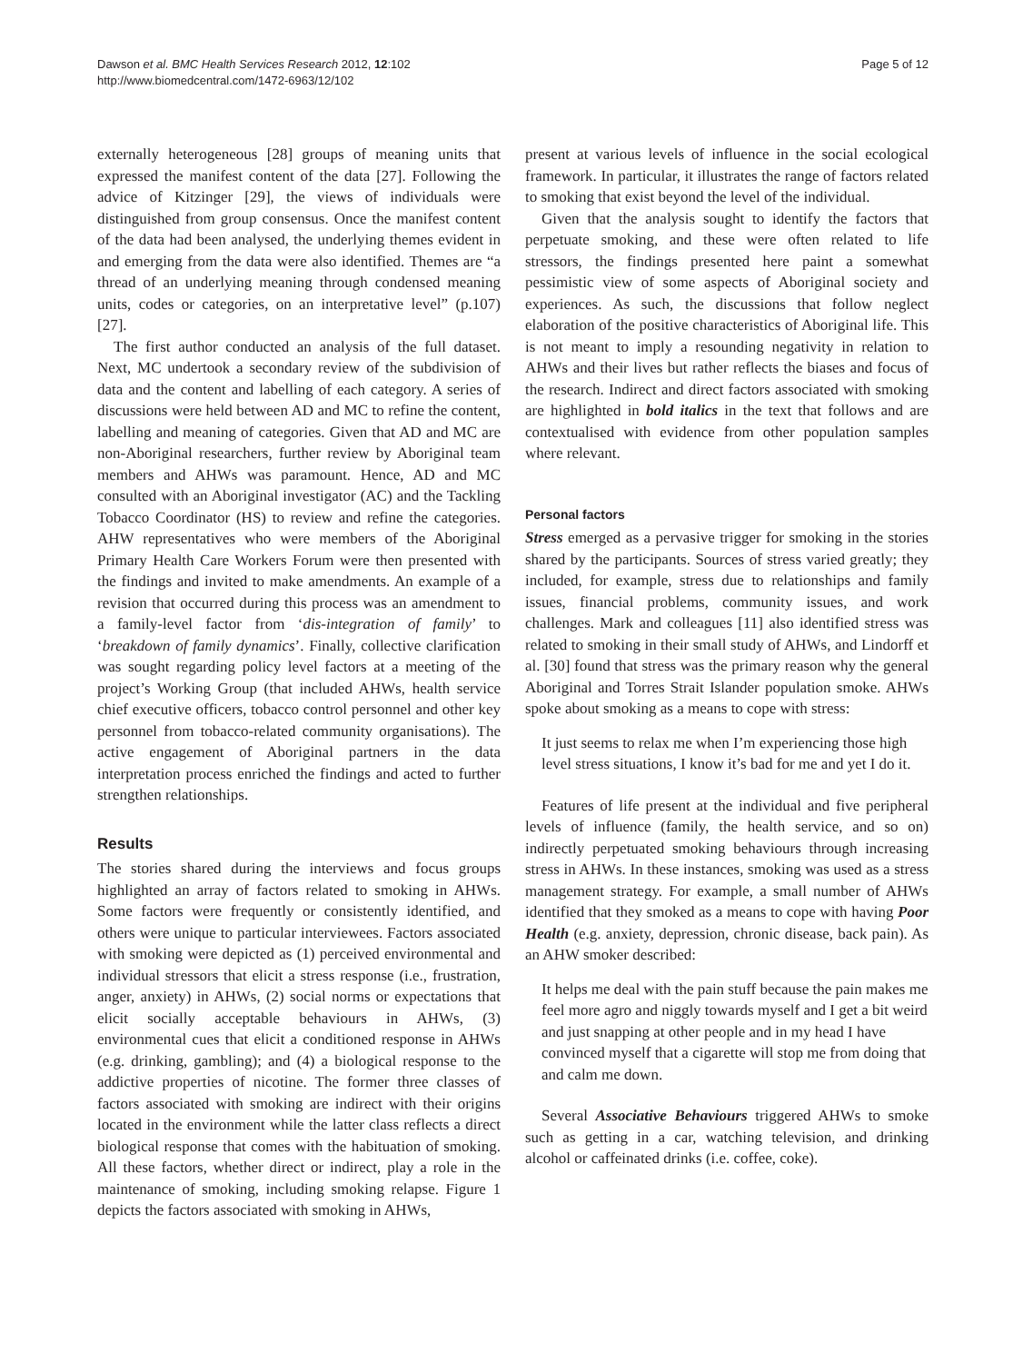Dawson et al. BMC Health Services Research 2012, 12:102
http://www.biomedcentral.com/1472-6963/12/102
Page 5 of 12
externally heterogeneous [28] groups of meaning units that expressed the manifest content of the data [27]. Following the advice of Kitzinger [29], the views of individuals were distinguished from group consensus. Once the manifest content of the data had been analysed, the underlying themes evident in and emerging from the data were also identified. Themes are “a thread of an underlying meaning through condensed meaning units, codes or categories, on an interpretative level” (p.107) [27].
The first author conducted an analysis of the full dataset. Next, MC undertook a secondary review of the subdivision of data and the content and labelling of each category. A series of discussions were held between AD and MC to refine the content, labelling and meaning of categories. Given that AD and MC are non-Aboriginal researchers, further review by Aboriginal team members and AHWs was paramount. Hence, AD and MC consulted with an Aboriginal investigator (AC) and the Tackling Tobacco Coordinator (HS) to review and refine the categories. AHW representatives who were members of the Aboriginal Primary Health Care Workers Forum were then presented with the findings and invited to make amendments. An example of a revision that occurred during this process was an amendment to a family-level factor from ‘dis-integration of family’ to ‘breakdown of family dynamics’. Finally, collective clarification was sought regarding policy level factors at a meeting of the project’s Working Group (that included AHWs, health service chief executive officers, tobacco control personnel and other key personnel from tobacco-related community organisations). The active engagement of Aboriginal partners in the data interpretation process enriched the findings and acted to further strengthen relationships.
Results
The stories shared during the interviews and focus groups highlighted an array of factors related to smoking in AHWs. Some factors were frequently or consistently identified, and others were unique to particular interviewees. Factors associated with smoking were depicted as (1) perceived environmental and individual stressors that elicit a stress response (i.e., frustration, anger, anxiety) in AHWs, (2) social norms or expectations that elicit socially acceptable behaviours in AHWs, (3) environmental cues that elicit a conditioned response in AHWs (e.g. drinking, gambling); and (4) a biological response to the addictive properties of nicotine. The former three classes of factors associated with smoking are indirect with their origins located in the environment while the latter class reflects a direct biological response that comes with the habituation of smoking. All these factors, whether direct or indirect, play a role in the maintenance of smoking, including smoking relapse. Figure 1 depicts the factors associated with smoking in AHWs,
present at various levels of influence in the social ecological framework. In particular, it illustrates the range of factors related to smoking that exist beyond the level of the individual.
Given that the analysis sought to identify the factors that perpetuate smoking, and these were often related to life stressors, the findings presented here paint a somewhat pessimistic view of some aspects of Aboriginal society and experiences. As such, the discussions that follow neglect elaboration of the positive characteristics of Aboriginal life. This is not meant to imply a resounding negativity in relation to AHWs and their lives but rather reflects the biases and focus of the research. Indirect and direct factors associated with smoking are highlighted in bold italics in the text that follows and are contextualised with evidence from other population samples where relevant.
Personal factors
Stress emerged as a pervasive trigger for smoking in the stories shared by the participants. Sources of stress varied greatly; they included, for example, stress due to relationships and family issues, financial problems, community issues, and work challenges. Mark and colleagues [11] also identified stress was related to smoking in their small study of AHWs, and Lindorff et al. [30] found that stress was the primary reason why the general Aboriginal and Torres Strait Islander population smoke. AHWs spoke about smoking as a means to cope with stress:
It just seems to relax me when I’m experiencing those high level stress situations, I know it’s bad for me and yet I do it.
Features of life present at the individual and five peripheral levels of influence (family, the health service, and so on) indirectly perpetuated smoking behaviours through increasing stress in AHWs. In these instances, smoking was used as a stress management strategy. For example, a small number of AHWs identified that they smoked as a means to cope with having Poor Health (e.g. anxiety, depression, chronic disease, back pain). As an AHW smoker described:
It helps me deal with the pain stuff because the pain makes me feel more agro and niggly towards myself and I get a bit weird and just snapping at other people and in my head I have convinced myself that a cigarette will stop me from doing that and calm me down.
Several Associative Behaviours triggered AHWs to smoke such as getting in a car, watching television, and drinking alcohol or caffeinated drinks (i.e. coffee, coke).